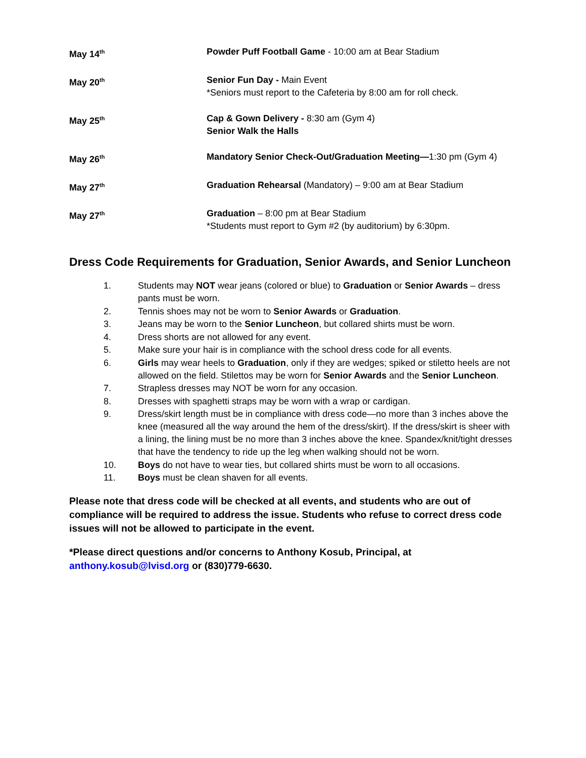May 14<sup>th</sup>
Powder Puff Football Game - 10:00 am at Bear Stadium
May 20<sup>th</sup>
Senior Fun Day - Main Event
*Seniors must report to the Cafeteria by 8:00 am for roll check.
May 25<sup>th</sup>
Cap & Gown Delivery - 8:30 am (Gym 4)
Senior Walk the Halls
May 26<sup>th</sup>
Mandatory Senior Check-Out/Graduation Meeting—1:30 pm (Gym 4)
May 27<sup>th</sup>
Graduation Rehearsal (Mandatory) – 9:00 am at Bear Stadium
May 27<sup>th</sup>
Graduation – 8:00 pm at Bear Stadium
*Students must report to Gym #2 (by auditorium) by 6:30pm.
Dress Code Requirements for Graduation, Senior Awards, and Senior Luncheon
1. Students may NOT wear jeans (colored or blue) to Graduation or Senior Awards – dress pants must be worn.
2. Tennis shoes may not be worn to Senior Awards or Graduation.
3. Jeans may be worn to the Senior Luncheon, but collared shirts must be worn.
4. Dress shorts are not allowed for any event.
5. Make sure your hair is in compliance with the school dress code for all events.
6. Girls may wear heels to Graduation, only if they are wedges; spiked or stiletto heels are not allowed on the field. Stilettos may be worn for Senior Awards and the Senior Luncheon.
7. Strapless dresses may NOT be worn for any occasion.
8. Dresses with spaghetti straps may be worn with a wrap or cardigan.
9. Dress/skirt length must be in compliance with dress code—no more than 3 inches above the knee (measured all the way around the hem of the dress/skirt). If the dress/skirt is sheer with a lining, the lining must be no more than 3 inches above the knee. Spandex/knit/tight dresses that have the tendency to ride up the leg when walking should not be worn.
10. Boys do not have to wear ties, but collared shirts must be worn to all occasions.
11. Boys must be clean shaven for all events.
Please note that dress code will be checked at all events, and students who are out of compliance will be required to address the issue. Students who refuse to correct dress code issues will not be allowed to participate in the event.
*Please direct questions and/or concerns to Anthony Kosub, Principal, at anthony.kosub@lvisd.org or (830)779-6630.